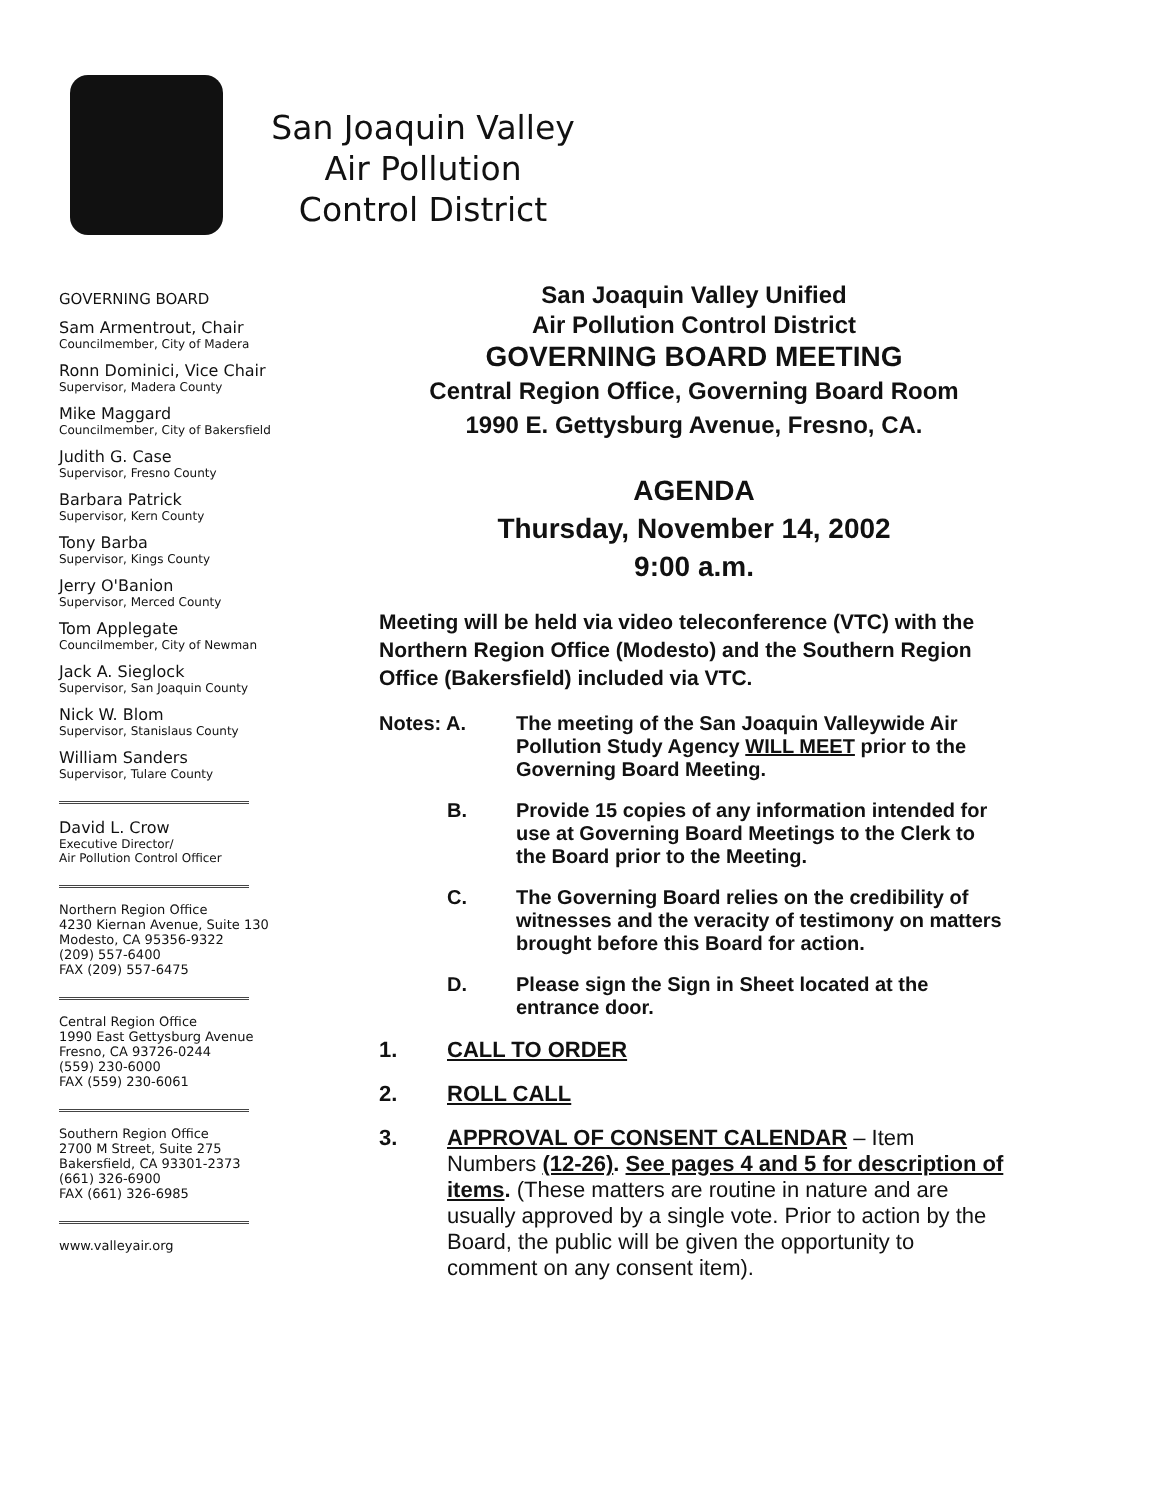San Joaquin Valley
Air Pollution
Control District
GOVERNING BOARD
Sam Armentrout, Chair
Councilmember, City of Madera
Ronn Dominici, Vice Chair
Supervisor, Madera County
Mike Maggard
Councilmember, City of Bakersfield
Judith G. Case
Supervisor, Fresno County
Barbara Patrick
Supervisor, Kern County
Tony Barba
Supervisor, Kings County
Jerry O'Banion
Supervisor, Merced County
Tom Applegate
Councilmember, City of Newman
Jack A. Sieglock
Supervisor, San Joaquin County
Nick W. Blom
Supervisor, Stanislaus County
William Sanders
Supervisor, Tulare County
David L. Crow
Executive Director/
Air Pollution Control Officer
Northern Region Office
4230 Kiernan Avenue, Suite 130
Modesto, CA 95356-9322
(209) 557-6400
FAX (209) 557-6475
Central Region Office
1990 East Gettysburg Avenue
Fresno, CA 93726-0244
(559) 230-6000
FAX (559) 230-6061
Southern Region Office
2700 M Street, Suite 275
Bakersfield, CA 93301-2373
(661) 326-6900
FAX (661) 326-6985
www.valleyair.org
San Joaquin Valley Unified
Air Pollution Control District
GOVERNING BOARD MEETING
Central Region Office, Governing Board Room
1990 E. Gettysburg Avenue, Fresno, CA.
AGENDA
Thursday, November 14, 2002
9:00 a.m.
Meeting will be held via video teleconference (VTC) with the Northern Region Office (Modesto) and the Southern Region Office (Bakersfield) included via VTC.
Notes: A. The meeting of the San Joaquin Valleywide Air Pollution Study Agency WILL MEET prior to the Governing Board Meeting.
B. Provide 15 copies of any information intended for use at Governing Board Meetings to the Clerk to the Board prior to the Meeting.
C. The Governing Board relies on the credibility of witnesses and the veracity of testimony on matters brought before this Board for action.
D. Please sign the Sign in Sheet located at the entrance door.
1. CALL TO ORDER
2. ROLL CALL
3. APPROVAL OF CONSENT CALENDAR – Item Numbers (12-26). See pages 4 and 5 for description of items. (These matters are routine in nature and are usually approved by a single vote. Prior to action by the Board, the public will be given the opportunity to comment on any consent item).